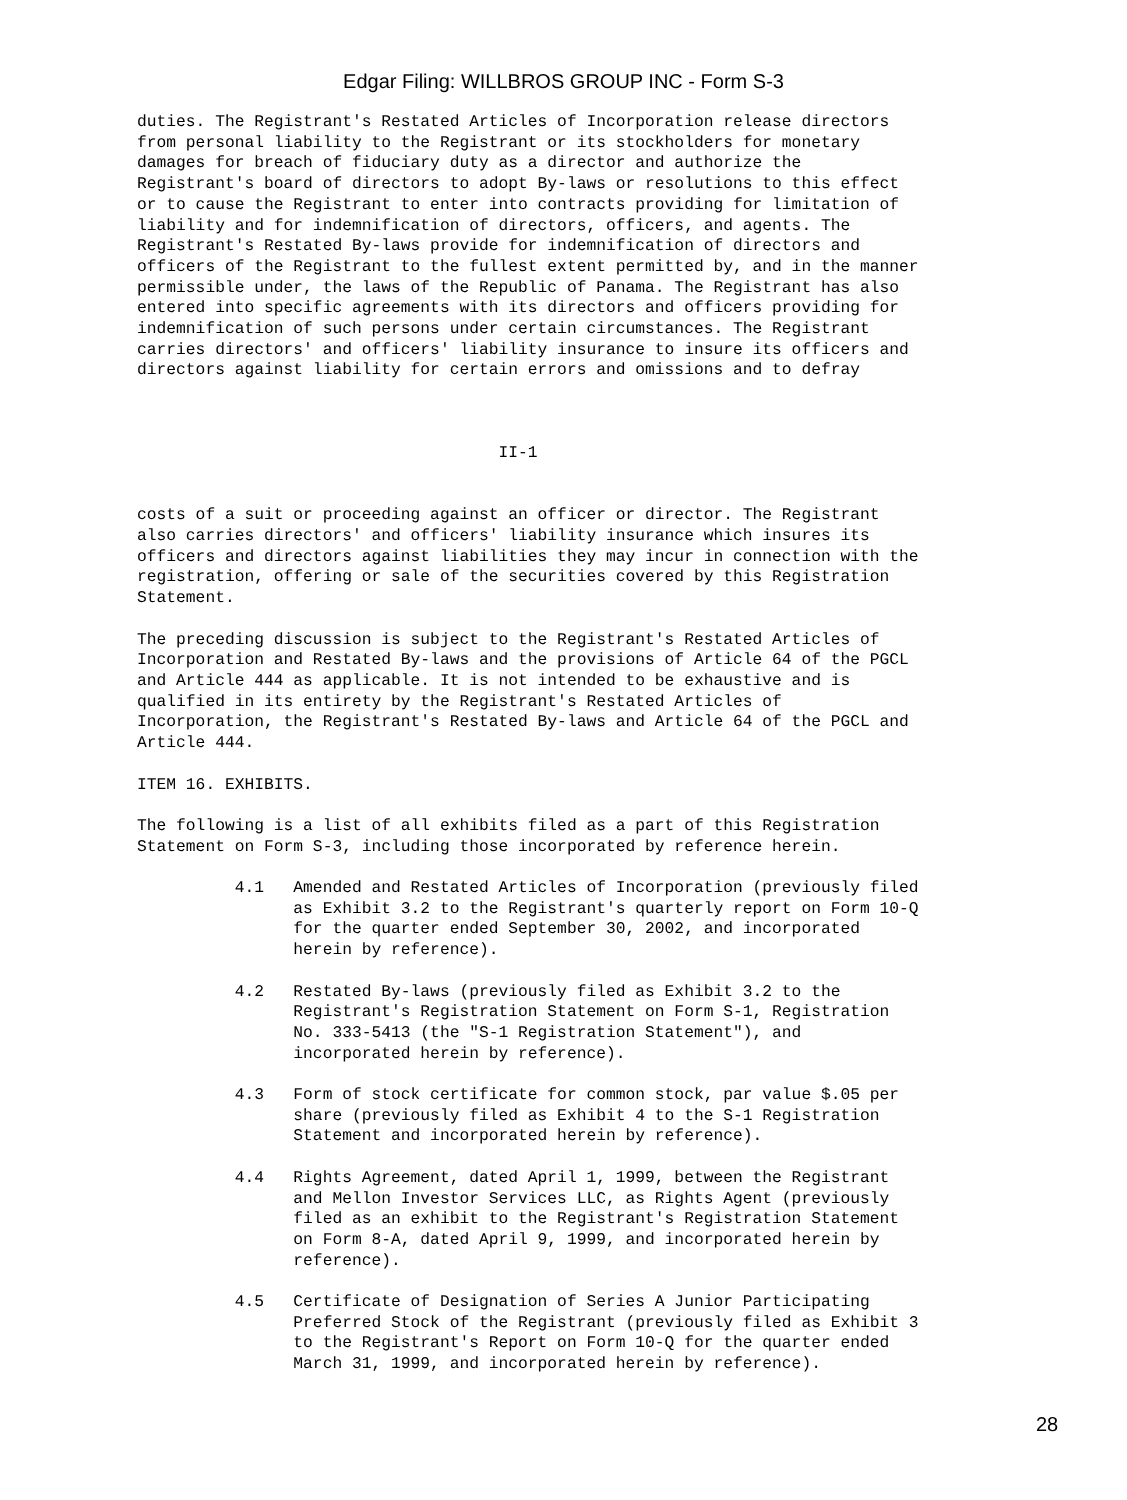Edgar Filing: WILLBROS GROUP INC - Form S-3
duties. The Registrant's Restated Articles of Incorporation release directors
from personal liability to the Registrant or its stockholders for monetary
damages for breach of fiduciary duty as a director and authorize the
Registrant's board of directors to adopt By-laws or resolutions to this effect
or to cause the Registrant to enter into contracts providing for limitation of
liability and for indemnification of directors, officers, and agents. The
Registrant's Restated By-laws provide for indemnification of directors and
officers of the Registrant to the fullest extent permitted by, and in the manner
permissible under, the laws of the Republic of Panama. The Registrant has also
entered into specific agreements with its directors and officers providing for
indemnification of such persons under certain circumstances. The Registrant
carries directors' and officers' liability insurance to insure its officers and
directors against liability for certain errors and omissions and to defray



                                     II-1


costs of a suit or proceeding against an officer or director. The Registrant
also carries directors' and officers' liability insurance which insures its
officers and directors against liabilities they may incur in connection with the
registration, offering or sale of the securities covered by this Registration
Statement.

The preceding discussion is subject to the Registrant's Restated Articles of
Incorporation and Restated By-laws and the provisions of Article 64 of the PGCL
and Article 444 as applicable. It is not intended to be exhaustive and is
qualified in its entirety by the Registrant's Restated Articles of
Incorporation, the Registrant's Restated By-laws and Article 64 of the PGCL and
Article 444.

ITEM 16. EXHIBITS.

The following is a list of all exhibits filed as a part of this Registration
Statement on Form S-3, including those incorporated by reference herein.

          4.1   Amended and Restated Articles of Incorporation (previously filed
                as Exhibit 3.2 to the Registrant's quarterly report on Form 10-Q
                for the quarter ended September 30, 2002, and incorporated
                herein by reference).

          4.2   Restated By-laws (previously filed as Exhibit 3.2 to the
                Registrant's Registration Statement on Form S-1, Registration
                No. 333-5413 (the "S-1 Registration Statement"), and
                incorporated herein by reference).

          4.3   Form of stock certificate for common stock, par value $.05 per
                share (previously filed as Exhibit 4 to the S-1 Registration
                Statement and incorporated herein by reference).

          4.4   Rights Agreement, dated April 1, 1999, between the Registrant
                and Mellon Investor Services LLC, as Rights Agent (previously
                filed as an exhibit to the Registrant's Registration Statement
                on Form 8-A, dated April 9, 1999, and incorporated herein by
                reference).

          4.5   Certificate of Designation of Series A Junior Participating
                Preferred Stock of the Registrant (previously filed as Exhibit 3
                to the Registrant's Report on Form 10-Q for the quarter ended
                March 31, 1999, and incorporated herein by reference).
28